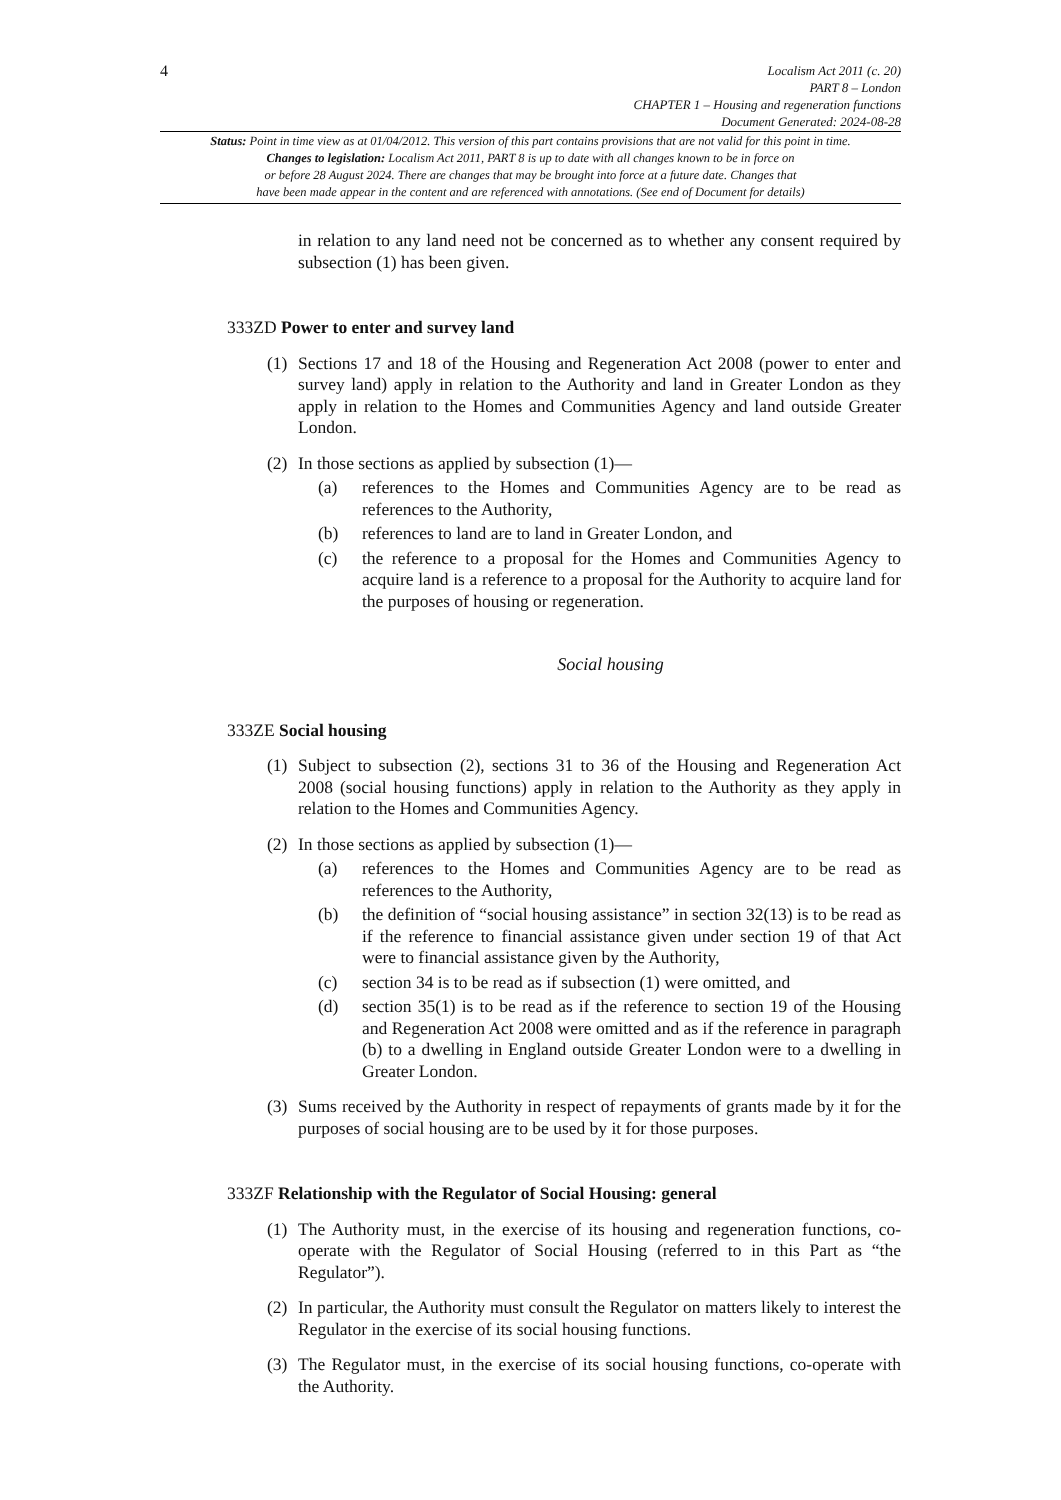4
Localism Act 2011 (c. 20)
PART 8 – London
CHAPTER 1 – Housing and regeneration functions
Document Generated: 2024-08-28
Status: Point in time view as at 01/04/2012. This version of this part contains provisions that are not valid for this point in time.
Changes to legislation: Localism Act 2011, PART 8 is up to date with all changes known to be in force on
or before 28 August 2024. There are changes that may be brought into force at a future date. Changes that
have been made appear in the content and are referenced with annotations. (See end of Document for details)
in relation to any land need not be concerned as to whether any consent required by subsection (1) has been given.
333ZD Power to enter and survey land
(1)
Sections 17 and 18 of the Housing and Regeneration Act 2008 (power to enter and survey land) apply in relation to the Authority and land in Greater London as they apply in relation to the Homes and Communities Agency and land outside Greater London.
(2)
In those sections as applied by subsection (1)—
(a) references to the Homes and Communities Agency are to be read as references to the Authority,
(b) references to land are to land in Greater London, and
(c) the reference to a proposal for the Homes and Communities Agency to acquire land is a reference to a proposal for the Authority to acquire land for the purposes of housing or regeneration.
Social housing
333ZE Social housing
(1)
Subject to subsection (2), sections 31 to 36 of the Housing and Regeneration Act 2008 (social housing functions) apply in relation to the Authority as they apply in relation to the Homes and Communities Agency.
(2)
In those sections as applied by subsection (1)—
(a) references to the Homes and Communities Agency are to be read as references to the Authority,
(b) the definition of “social housing assistance” in section 32(13) is to be read as if the reference to financial assistance given under section 19 of that Act were to financial assistance given by the Authority,
(c) section 34 is to be read as if subsection (1) were omitted, and
(d) section 35(1) is to be read as if the reference to section 19 of the Housing and Regeneration Act 2008 were omitted and as if the reference in paragraph (b) to a dwelling in England outside Greater London were to a dwelling in Greater London.
(3)
Sums received by the Authority in respect of repayments of grants made by it for the purposes of social housing are to be used by it for those purposes.
333ZF Relationship with the Regulator of Social Housing: general
(1)
The Authority must, in the exercise of its housing and regeneration functions, co-operate with the Regulator of Social Housing (referred to in this Part as “the Regulator”).
(2)
In particular, the Authority must consult the Regulator on matters likely to interest the Regulator in the exercise of its social housing functions.
(3)
The Regulator must, in the exercise of its social housing functions, co-operate with the Authority.